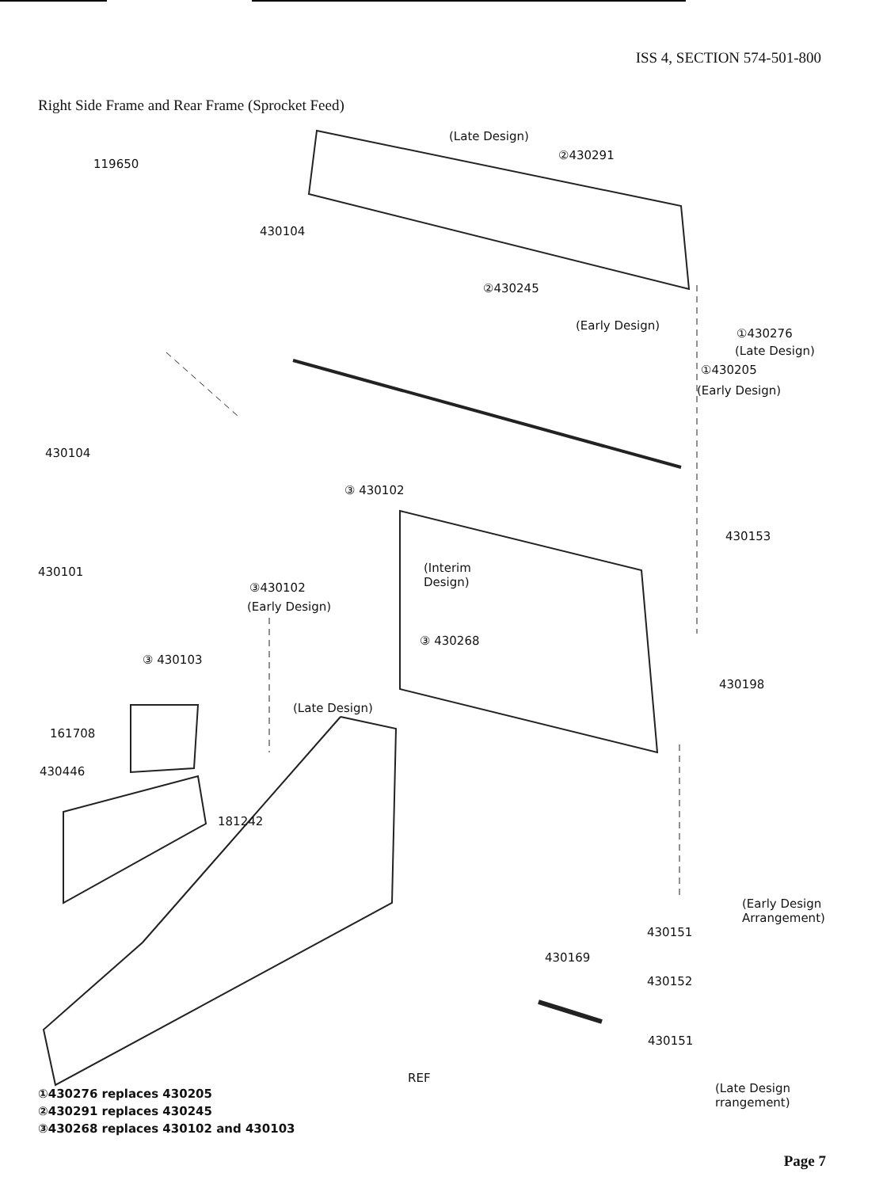ISS 4, SECTION 574-501-800
Right Side Frame and Rear Frame (Sprocket Feed)
(Late Design)
②430291
119650
430104
②430245
(Early Design)
①430276
(Late Design)
①430205
(Early Design)
430104
③ 430102
430153
430101
(Interim
Design)
③430102
(Early Design)
③ 430268
③ 430103
430198
(Late Design)
161708
430446
181242
(Early Design
Arrangement)
430151
430169
430152
430151
REF
(Late Design
rrangement)
①430276 replaces 430205
②430291 replaces 430245
③430268 replaces 430102 and 430103
Page 7